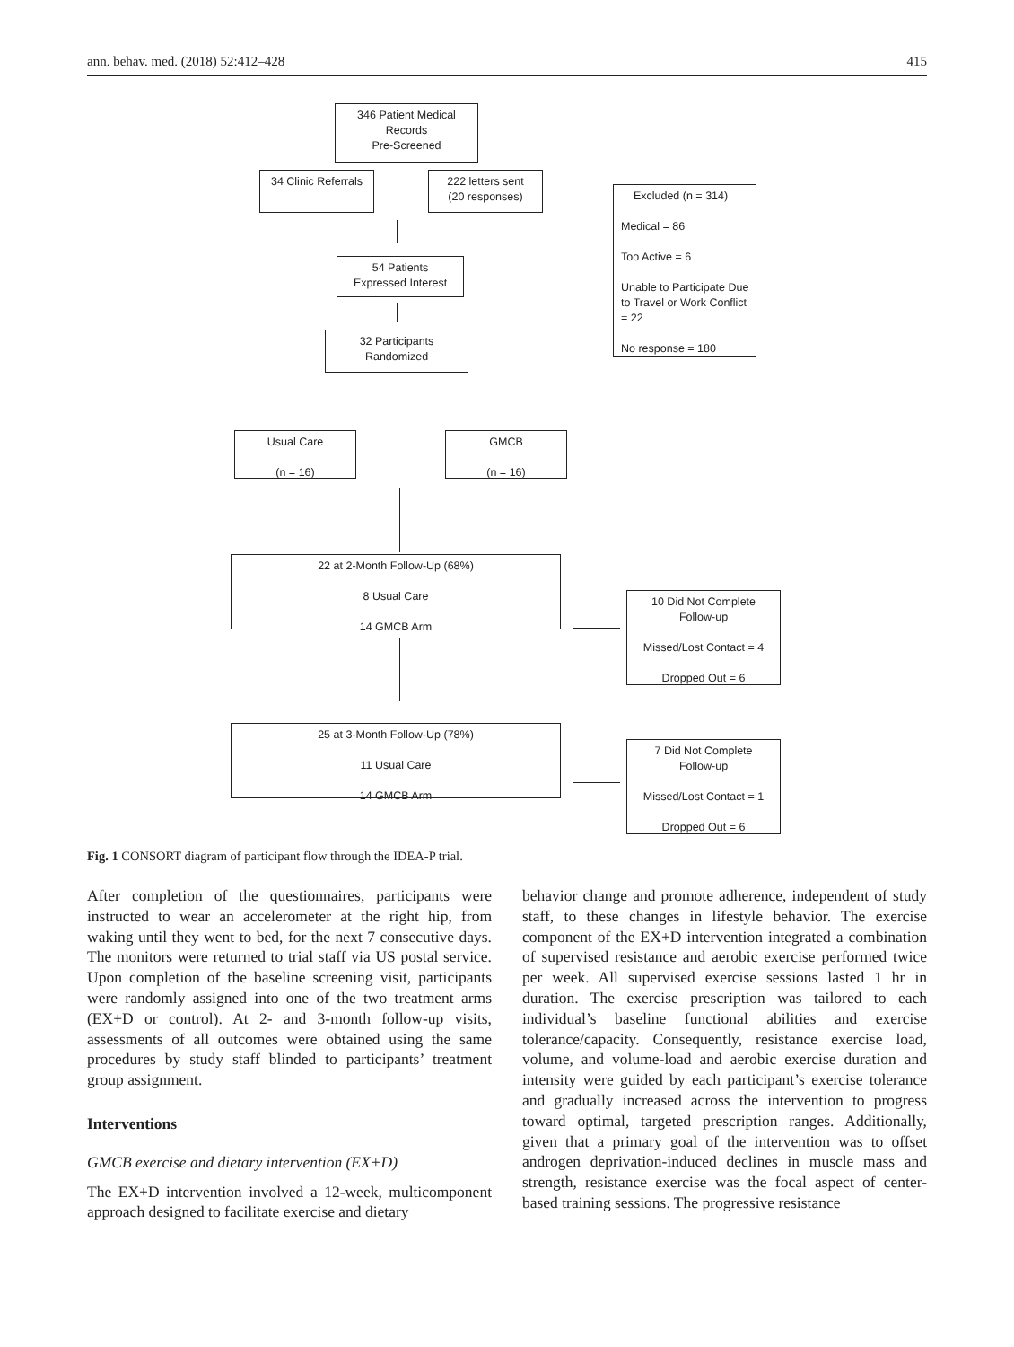ann. behav. med. (2018) 52:412–428 415
346 Patient Medical
Records
Pre-Screened
34 Clinic Referrals
222 letters sent
(20 responses)
Excluded (n = 314)
Medical = 86
Too Active = 6
Unable to Participate Due to Travel or Work Conflict = 22
No response = 180
54 Patients
Expressed Interest
32 Participants
Randomized
Usual Care
(n = 16)
GMCB
(n = 16)
22 at 2-Month Follow-Up (68%)
8 Usual Care
14 GMCB Arm
10 Did Not Complete
Follow-up
Missed/Lost Contact = 4
Dropped Out = 6
25 at 3-Month Follow-Up (78%)
11 Usual Care
14 GMCB Arm
7 Did Not Complete
Follow-up
Missed/Lost Contact = 1
Dropped Out = 6
Fig. 1 CONSORT diagram of participant flow through the IDEA-P trial.
After completion of the questionnaires, participants were instructed to wear an accelerometer at the right hip, from waking until they went to bed, for the next 7 consecutive days. The monitors were returned to trial staff via US postal service. Upon completion of the baseline screening visit, participants were randomly assigned into one of the two treatment arms (EX+D or control). At 2- and 3-month follow-up visits, assessments of all outcomes were obtained using the same procedures by study staff blinded to participants’ treatment group assignment.
Interventions
GMCB exercise and dietary intervention (EX+D)
The EX+D intervention involved a 12-week, multicomponent approach designed to facilitate exercise and dietary
behavior change and promote adherence, independent of study staff, to these changes in lifestyle behavior. The exercise component of the EX+D intervention integrated a combination of supervised resistance and aerobic exercise performed twice per week. All supervised exercise sessions lasted 1 hr in duration. The exercise prescription was tailored to each individual’s baseline functional abilities and exercise tolerance/capacity. Consequently, resistance exercise load, volume, and volume-load and aerobic exercise duration and intensity were guided by each participant’s exercise tolerance and gradually increased across the intervention to progress toward optimal, targeted prescription ranges. Additionally, given that a primary goal of the intervention was to offset androgen deprivation-induced declines in muscle mass and strength, resistance exercise was the focal aspect of center-based training sessions. The progressive resistance